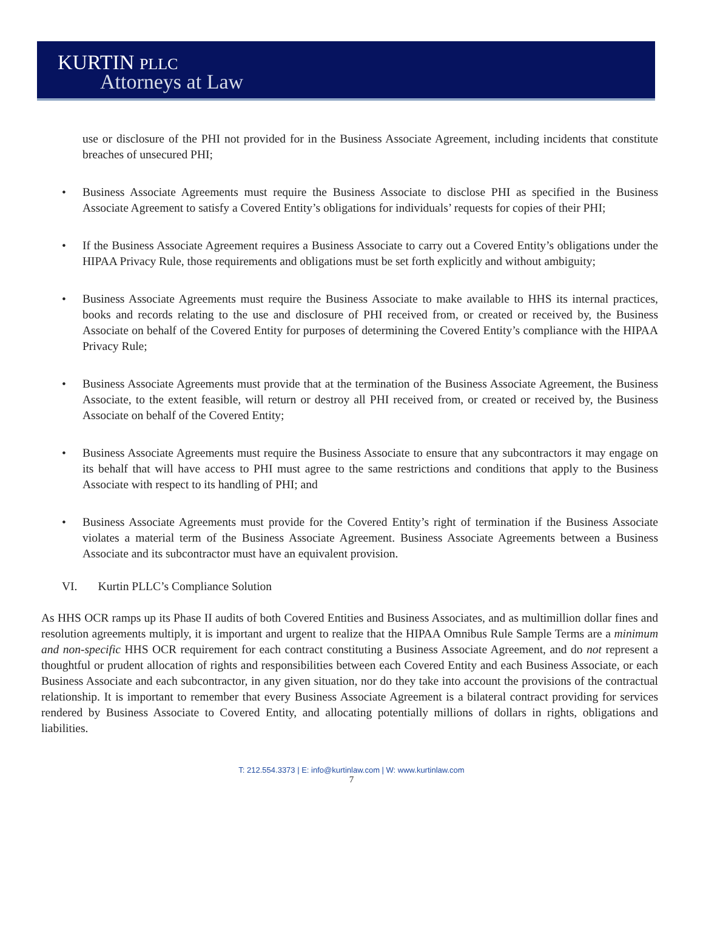KURTIN PLLC
Attorneys at Law
use or disclosure of the PHI not provided for in the Business Associate Agreement, including incidents that constitute breaches of unsecured PHI;
• Business Associate Agreements must require the Business Associate to disclose PHI as specified in the Business Associate Agreement to satisfy a Covered Entity’s obligations for individuals’ requests for copies of their PHI;
• If the Business Associate Agreement requires a Business Associate to carry out a Covered Entity’s obligations under the HIPAA Privacy Rule, those requirements and obligations must be set forth explicitly and without ambiguity;
• Business Associate Agreements must require the Business Associate to make available to HHS its internal practices, books and records relating to the use and disclosure of PHI received from, or created or received by, the Business Associate on behalf of the Covered Entity for purposes of determining the Covered Entity’s compliance with the HIPAA Privacy Rule;
• Business Associate Agreements must provide that at the termination of the Business Associate Agreement, the Business Associate, to the extent feasible, will return or destroy all PHI received from, or created or received by, the Business Associate on behalf of the Covered Entity;
• Business Associate Agreements must require the Business Associate to ensure that any subcontractors it may engage on its behalf that will have access to PHI must agree to the same restrictions and conditions that apply to the Business Associate with respect to its handling of PHI; and
• Business Associate Agreements must provide for the Covered Entity’s right of termination if the Business Associate violates a material term of the Business Associate Agreement. Business Associate Agreements between a Business Associate and its subcontractor must have an equivalent provision.
VI. Kurtin PLLC’s Compliance Solution
As HHS OCR ramps up its Phase II audits of both Covered Entities and Business Associates, and as multimillion dollar fines and resolution agreements multiply, it is important and urgent to realize that the HIPAA Omnibus Rule Sample Terms are a minimum and non-specific HHS OCR requirement for each contract constituting a Business Associate Agreement, and do not represent a thoughtful or prudent allocation of rights and responsibilities between each Covered Entity and each Business Associate, or each Business Associate and each subcontractor, in any given situation, nor do they take into account the provisions of the contractual relationship. It is important to remember that every Business Associate Agreement is a bilateral contract providing for services rendered by Business Associate to Covered Entity, and allocating potentially millions of dollars in rights, obligations and liabilities.
T: 212.554.3373 | E: info@kurtinlaw.com | W: www.kurtinlaw.com
7